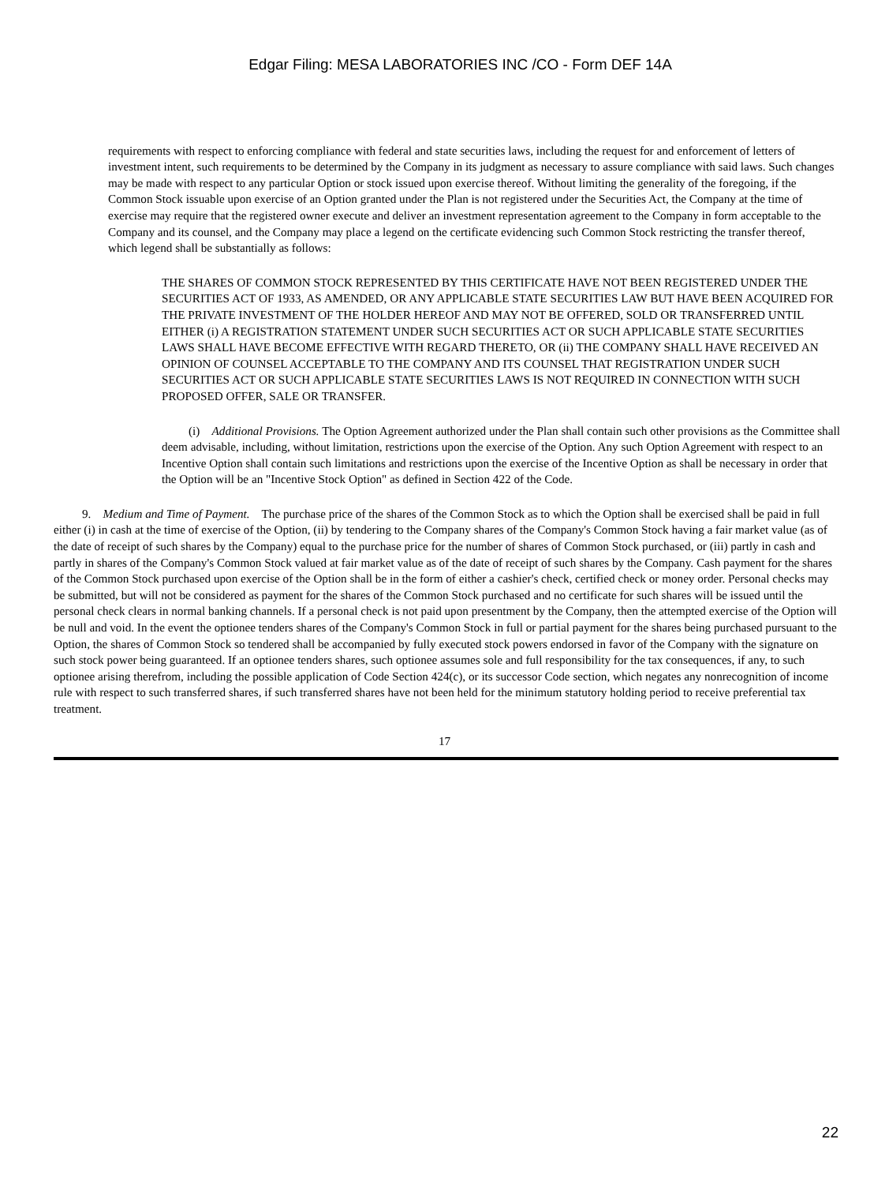Edgar Filing: MESA LABORATORIES INC /CO - Form DEF 14A
requirements with respect to enforcing compliance with federal and state securities laws, including the request for and enforcement of letters of investment intent, such requirements to be determined by the Company in its judgment as necessary to assure compliance with said laws. Such changes may be made with respect to any particular Option or stock issued upon exercise thereof. Without limiting the generality of the foregoing, if the Common Stock issuable upon exercise of an Option granted under the Plan is not registered under the Securities Act, the Company at the time of exercise may require that the registered owner execute and deliver an investment representation agreement to the Company in form acceptable to the Company and its counsel, and the Company may place a legend on the certificate evidencing such Common Stock restricting the transfer thereof, which legend shall be substantially as follows:
THE SHARES OF COMMON STOCK REPRESENTED BY THIS CERTIFICATE HAVE NOT BEEN REGISTERED UNDER THE SECURITIES ACT OF 1933, AS AMENDED, OR ANY APPLICABLE STATE SECURITIES LAW BUT HAVE BEEN ACQUIRED FOR THE PRIVATE INVESTMENT OF THE HOLDER HEREOF AND MAY NOT BE OFFERED, SOLD OR TRANSFERRED UNTIL EITHER (i) A REGISTRATION STATEMENT UNDER SUCH SECURITIES ACT OR SUCH APPLICABLE STATE SECURITIES LAWS SHALL HAVE BECOME EFFECTIVE WITH REGARD THERETO, OR (ii) THE COMPANY SHALL HAVE RECEIVED AN OPINION OF COUNSEL ACCEPTABLE TO THE COMPANY AND ITS COUNSEL THAT REGISTRATION UNDER SUCH SECURITIES ACT OR SUCH APPLICABLE STATE SECURITIES LAWS IS NOT REQUIRED IN CONNECTION WITH SUCH PROPOSED OFFER, SALE OR TRANSFER.
(i) Additional Provisions. The Option Agreement authorized under the Plan shall contain such other provisions as the Committee shall deem advisable, including, without limitation, restrictions upon the exercise of the Option. Any such Option Agreement with respect to an Incentive Option shall contain such limitations and restrictions upon the exercise of the Incentive Option as shall be necessary in order that the Option will be an "Incentive Stock Option" as defined in Section 422 of the Code.
9. Medium and Time of Payment. The purchase price of the shares of the Common Stock as to which the Option shall be exercised shall be paid in full either (i) in cash at the time of exercise of the Option, (ii) by tendering to the Company shares of the Company's Common Stock having a fair market value (as of the date of receipt of such shares by the Company) equal to the purchase price for the number of shares of Common Stock purchased, or (iii) partly in cash and partly in shares of the Company's Common Stock valued at fair market value as of the date of receipt of such shares by the Company. Cash payment for the shares of the Common Stock purchased upon exercise of the Option shall be in the form of either a cashier's check, certified check or money order. Personal checks may be submitted, but will not be considered as payment for the shares of the Common Stock purchased and no certificate for such shares will be issued until the personal check clears in normal banking channels. If a personal check is not paid upon presentment by the Company, then the attempted exercise of the Option will be null and void. In the event the optionee tenders shares of the Company's Common Stock in full or partial payment for the shares being purchased pursuant to the Option, the shares of Common Stock so tendered shall be accompanied by fully executed stock powers endorsed in favor of the Company with the signature on such stock power being guaranteed. If an optionee tenders shares, such optionee assumes sole and full responsibility for the tax consequences, if any, to such optionee arising therefrom, including the possible application of Code Section 424(c), or its successor Code section, which negates any nonrecognition of income rule with respect to such transferred shares, if such transferred shares have not been held for the minimum statutory holding period to receive preferential tax treatment.
17
22